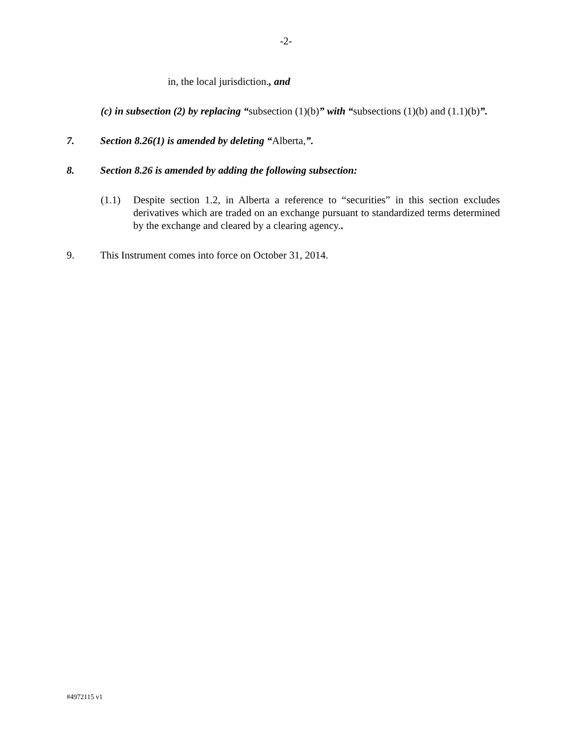-2-
in, the local jurisdiction., and
(c) in subsection (2) by replacing “subsection (1)(b)” with “subsections (1)(b) and (1.1)(b)”.
7. Section 8.26(1) is amended by deleting “Alberta,”.
8. Section 8.26 is amended by adding the following subsection:
(1.1) Despite section 1.2, in Alberta a reference to “securities” in this section excludes derivatives which are traded on an exchange pursuant to standardized terms determined by the exchange and cleared by a clearing agency..
9. This Instrument comes into force on October 31, 2014.
#4972115 v1